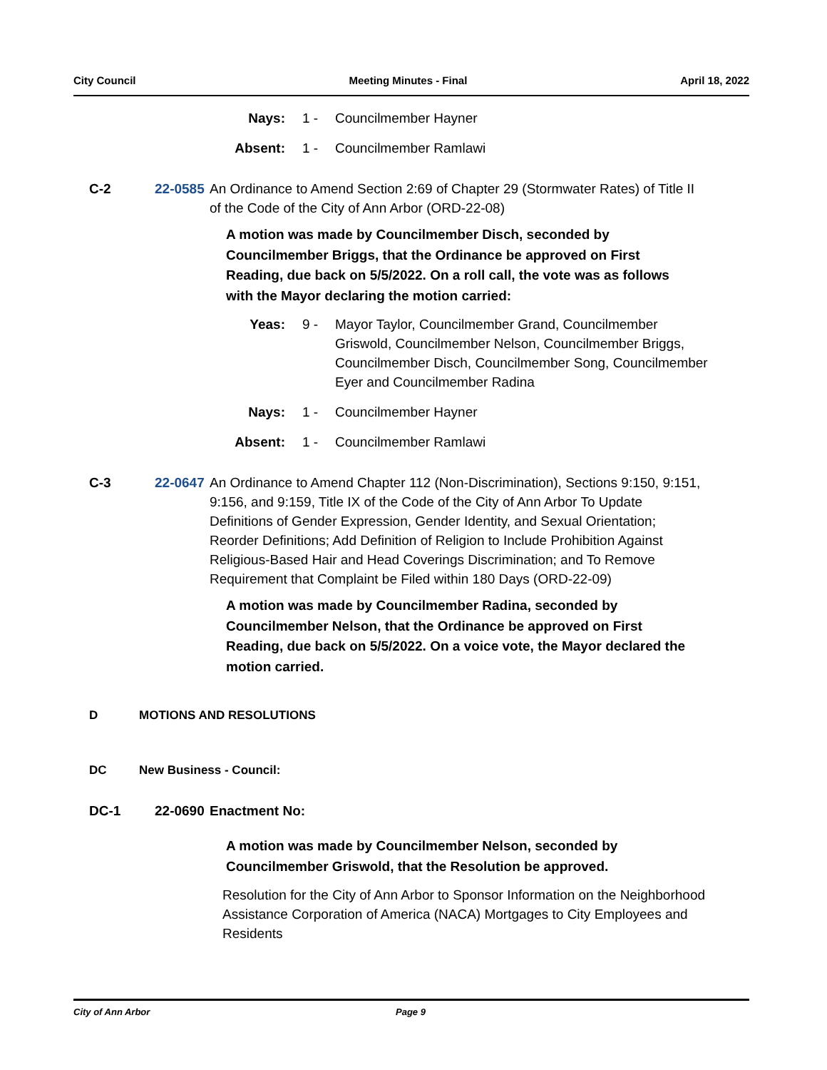City Council Meeting Minutes - Final April 18, 2022
Nays: 1 - Councilmember Hayner
Absent: 1 - Councilmember Ramlawi
C-2 22-0585 An Ordinance to Amend Section 2:69 of Chapter 29 (Stormwater Rates) of Title II of the Code of the City of Ann Arbor (ORD-22-08)
A motion was made by Councilmember Disch, seconded by Councilmember Briggs, that the Ordinance be approved on First Reading, due back on 5/5/2022. On a roll call, the vote was as follows with the Mayor declaring the motion carried:
Yeas: 9 - Mayor Taylor, Councilmember Grand, Councilmember Griswold, Councilmember Nelson, Councilmember Briggs, Councilmember Disch, Councilmember Song, Councilmember Eyer and Councilmember Radina
Nays: 1 - Councilmember Hayner
Absent: 1 - Councilmember Ramlawi
C-3 22-0647 An Ordinance to Amend Chapter 112 (Non-Discrimination), Sections 9:150, 9:151, 9:156, and 9:159, Title IX of the Code of the City of Ann Arbor To Update Definitions of Gender Expression, Gender Identity, and Sexual Orientation; Reorder Definitions; Add Definition of Religion to Include Prohibition Against Religious-Based Hair and Head Coverings Discrimination; and To Remove Requirement that Complaint be Filed within 180 Days (ORD-22-09)
A motion was made by Councilmember Radina, seconded by Councilmember Nelson, that the Ordinance be approved on First Reading, due back on 5/5/2022. On a voice vote, the Mayor declared the motion carried.
D MOTIONS AND RESOLUTIONS
DC New Business - Council:
DC-1 22-0690 Enactment No:
A motion was made by Councilmember Nelson, seconded by Councilmember Griswold, that the Resolution be approved.
Resolution for the City of Ann Arbor to Sponsor Information on the Neighborhood Assistance Corporation of America (NACA) Mortgages to City Employees and Residents
City of Ann Arbor Page 9